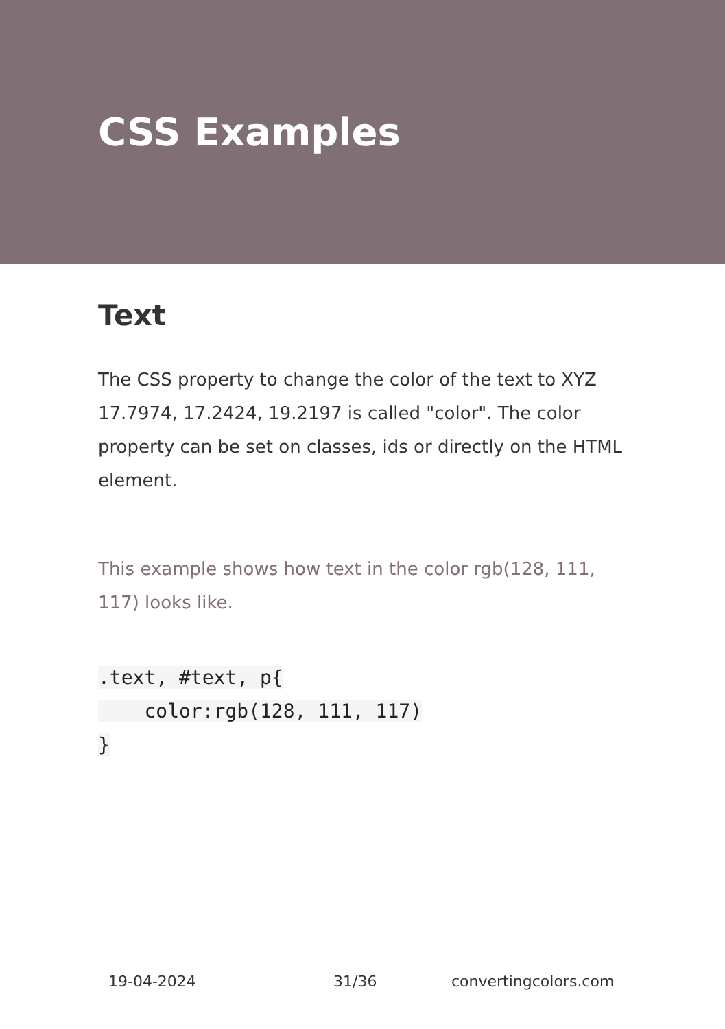CSS Examples
Text
The CSS property to change the color of the text to XYZ 17.7974, 17.2424, 19.2197 is called "color". The color property can be set on classes, ids or directly on the HTML element.
This example shows how text in the color rgb(128, 111, 117) looks like.
.text, #text, p{
    color:rgb(128, 111, 117)
}
19-04-2024 31/36 convertingcolors.com